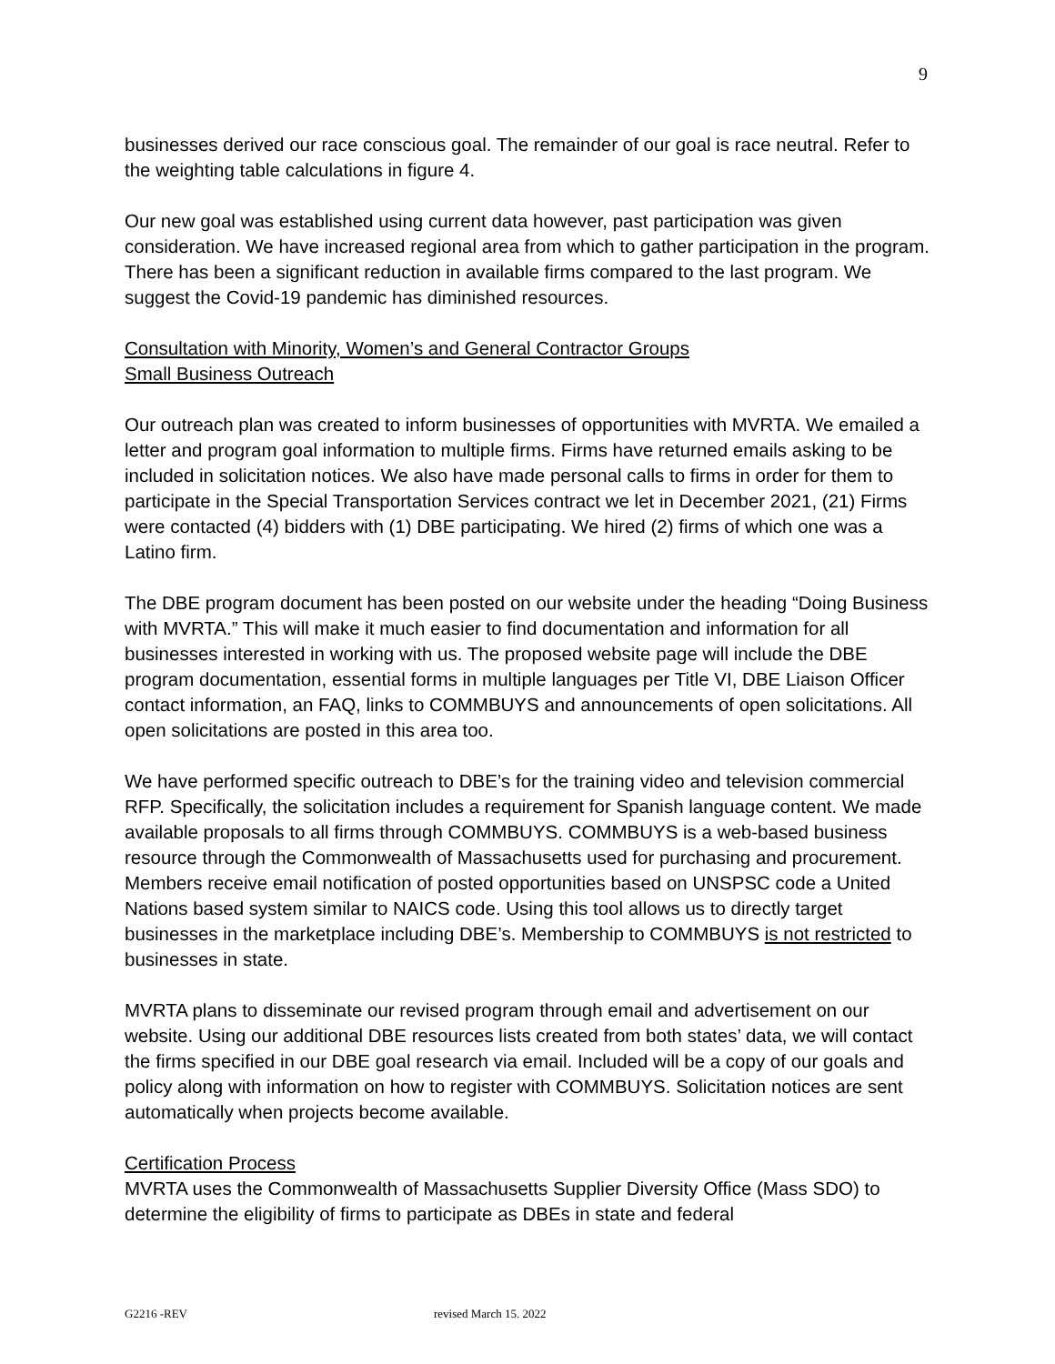9
businesses derived our race conscious goal. The remainder of our goal is race neutral. Refer to the weighting table calculations in figure 4.
Our new goal was established using current data however, past participation was given consideration. We have increased regional area from which to gather participation in the program. There has been a significant reduction in available firms compared to the last program. We suggest the Covid-19 pandemic has diminished resources.
Consultation with Minority, Women’s and General Contractor Groups
Small Business Outreach
Our outreach plan was created to inform businesses of opportunities with MVRTA. We emailed a letter and program goal information to multiple firms. Firms have returned emails asking to be included in solicitation notices. We also have made personal calls to firms in order for them to participate in the Special Transportation Services contract we let in December 2021, (21) Firms were contacted (4) bidders with (1) DBE participating. We hired (2) firms of which one was a Latino firm.
The DBE program document has been posted on our website under the heading “Doing Business with MVRTA.” This will make it much easier to find documentation and information for all businesses interested in working with us. The proposed website page will include the DBE program documentation, essential forms in multiple languages per Title VI, DBE Liaison Officer contact information, an FAQ, links to COMMBUYS and announcements of open solicitations. All open solicitations are posted in this area too.
We have performed specific outreach to DBE’s for the training video and television commercial RFP. Specifically, the solicitation includes a requirement for Spanish language content. We made available proposals to all firms through COMMBUYS. COMMBUYS is a web-based business resource through the Commonwealth of Massachusetts used for purchasing and procurement. Members receive email notification of posted opportunities based on UNSPSC code a United Nations based system similar to NAICS code. Using this tool allows us to directly target businesses in the marketplace including DBE’s. Membership to COMMBUYS is not restricted to businesses in state.
MVRTA plans to disseminate our revised program through email and advertisement on our website. Using our additional DBE resources lists created from both states’ data, we will contact the firms specified in our DBE goal research via email. Included will be a copy of our goals and policy along with information on how to register with COMMBUYS. Solicitation notices are sent automatically when projects become available.
Certification Process
MVRTA uses the Commonwealth of Massachusetts Supplier Diversity Office (Mass SDO) to determine the eligibility of firms to participate as DBEs in state and federal
G2216 -REV revised March 15. 2022